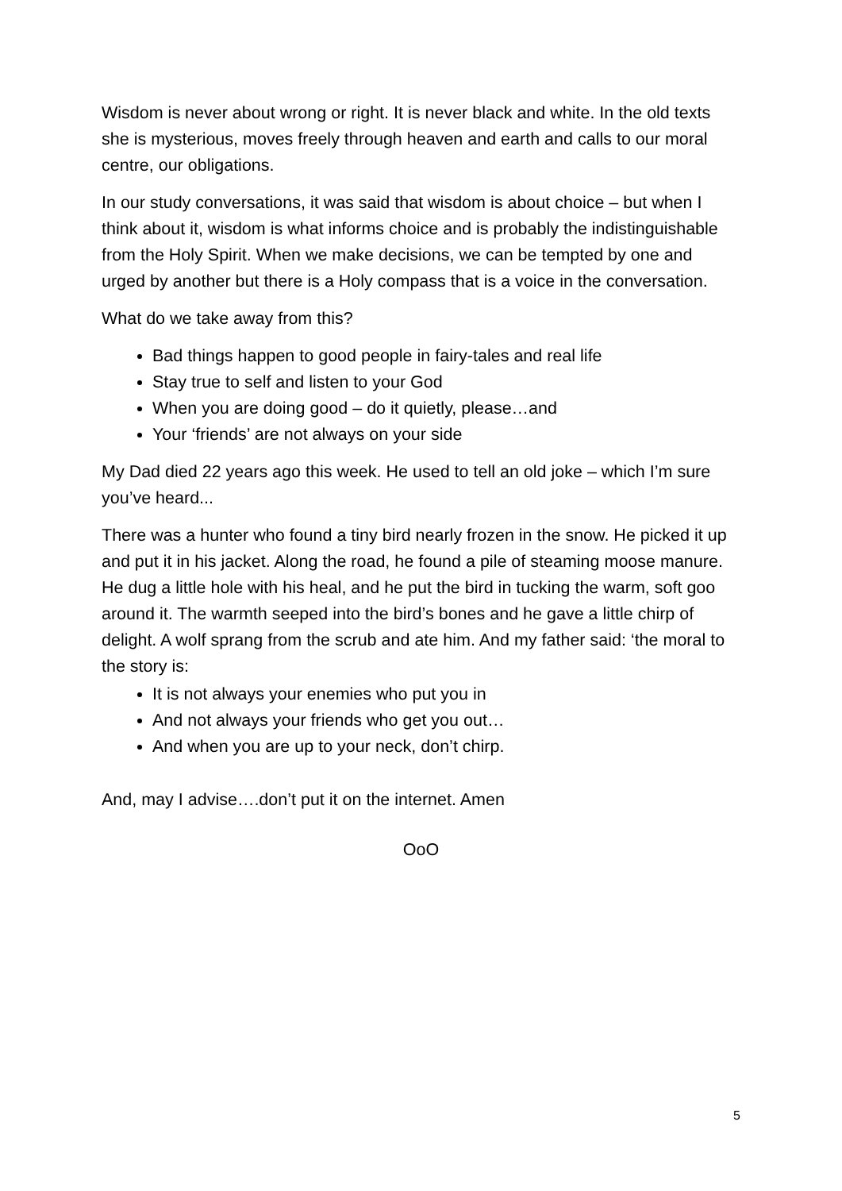Wisdom is never about wrong or right. It is never black and white. In the old texts she is mysterious, moves freely through heaven and earth and calls to our moral centre, our obligations.
In our study conversations, it was said that wisdom is about choice – but when I think about it, wisdom is what informs choice and is probably the indistinguishable from the Holy Spirit. When we make decisions, we can be tempted by one and urged by another but there is a Holy compass that is a voice in the conversation.
What do we take away from this?
Bad things happen to good people in fairy-tales and real life
Stay true to self and listen to your God
When you are doing good – do it quietly, please…and
Your ‘friends’ are not always on your side
My Dad died 22 years ago this week. He used to tell an old joke – which I’m sure you’ve heard...
There was a hunter who found a tiny bird nearly frozen in the snow. He picked it up and put it in his jacket. Along the road, he found a pile of steaming moose manure. He dug a little hole with his heal, and he put the bird in tucking the warm, soft goo around it. The warmth seeped into the bird’s bones and he gave a little chirp of delight. A wolf sprang from the scrub and ate him. And my father said: ‘the moral to the story is:
It is not always your enemies who put you in
And not always your friends who get you out…
And when you are up to your neck, don’t chirp.
And, may I advise….don’t put it on the internet. Amen
OoO
5